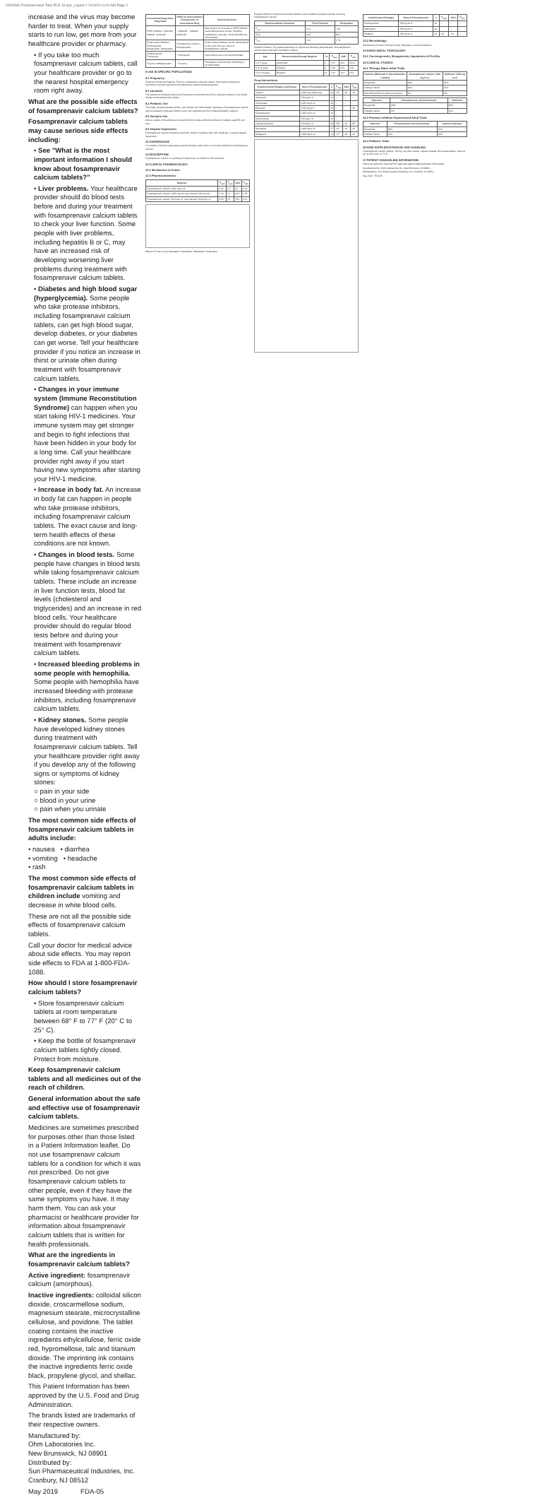0326586-Fosamprenavir Tabs PLR 19.qxp_Layout 1 2/19/19 11:00 AM Page 2
increase and the virus may become harder to treat. When your supply starts to run low, get more from your healthcare provider or pharmacy.
• If you take too much fosamprenavir calcium tablets, call your healthcare provider or go to the nearest hospital emergency room right away.
What are the possible side effects of fosamprenavir calcium tablets?
Fosamprenavir calcium tablets may cause serious side effects including:
• See "What is the most important information I should know about fosamprenavir calcium tablets?"
• Liver problems. Your healthcare provider should do blood tests before and during your treatment with fosamprenavir calcium tablets to check your liver function. Some people with liver problems, including hepatitis B or C, may have an increased risk of developing worsening liver problems during treatment with fosamprenavir calcium tablets.
• Diabetes and high blood sugar (hyperglycemia). Some people who take protease inhibitors, including fosamprenavir calcium tablets, can get high blood sugar, develop diabetes, or your diabetes can get worse. Tell your healthcare provider if you notice an increase in thirst or urinate often during treatment with fosamprenavir calcium tablets.
• Changes in your immune system (Immune Reconstitution Syndrome) can happen when you start taking HIV-1 medicines. Your immune system may get stronger and begin to fight infections that have been hidden in your body for a long time. Call your healthcare provider right away if you start having new symptoms after starting your HIV-1 medicine.
• Increase in body fat. An increase in body fat can happen in people who take protease inhibitors, including fosamprenavir calcium tablets. The exact cause and long-term health effects of these conditions are not known.
• Changes in blood tests. Some people have changes in blood tests while taking fosamprenavir calcium tablets. These include an increase in liver function tests, blood fat levels (cholesterol and triglycerides) and an increase in red blood cells. Your healthcare provider should do regular blood tests before and during your treatment with fosamprenavir calcium tablets.
• Increased bleeding problems in some people with hemophilia. Some people with hemophilia have increased bleeding with protease inhibitors, including fosamprenavir calcium tablets.
• Kidney stones. Some people have developed kidney stones during treatment with fosamprenavir calcium tablets. Tell your healthcare provider right away if you develop any of the following signs or symptoms of kidney stones:
○ pain in your side
○ blood in your urine
○ pain when you urinate
The most common side effects of fosamprenavir calcium tablets in adults include:
• nausea • diarrhea
• vomiting • headache
• rash
The most common side effects of fosamprenavir calcium tablets in children include vomiting and decrease in white blood cells.
These are not all the possible side effects of fosamprenavir calcium tablets.
Call your doctor for medical advice about side effects. You may report side effects to FDA at 1-800-FDA-1088.
How should I store fosamprenavir calcium tablets?
• Store fosamprenavir calcium tablets at room temperature between 68° F to 77° F (20° C to 25° C).
• Keep the bottle of fosamprenavir calcium tablets tightly closed. Protect from moisture.
Keep fosamprenavir calcium tablets and all medicines out of the reach of children.
General information about the safe and effective use of fosamprenavir calcium tablets.
Medicines are sometimes prescribed for purposes other than those listed in a Patient Information leaflet. Do not use fosamprenavir calcium tablets for a condition for which it was not prescribed. Do not give fosamprenavir calcium tablets to other people, even if they have the same symptoms you have. It may harm them. You can ask your pharmacist or healthcare provider for information about fosamprenavir calcium tablets that is written for health professionals.
What are the ingredients in fosamprenavir calcium tablets?
Active ingredient: fosamprenavir calcium (amorphous).
Inactive ingredients: colloidal silicon dioxide, croscarmellose sodium, magnesium stearate, microcrystalline cellulose, and povidone. The tablet coating contains the inactive ingredients ethylcellulose, ferric oxide red, hypromellose, talc and titanium dioxide. The imprinting ink contains the inactive ingredients ferric oxide black, propylene glycol, and shellac.
This Patient Information has been approved by the U.S. Food and Drug Administration.
The brands listed are trademarks of their respective owners.
Manufactured by:
Ohm Laboratories Inc.
New Brunswick, NJ 08901
Distributed by:
Sun Pharmaceutical Industries, Inc.
Cranbury, NJ 08512
May 2019 FDA-05
| Concomitant Drug Class: Drug Name | Effect on Concentration of Amprenavir or Concomitant Drug | Clinical Comment |
| --- | --- | --- |
| PDE5 inhibitors: Sildenafil, tadalafil, vardenafil | ↑ Sildenafil ↑ Tadalafil ↑ Vardenafil | May result in an increase in PDE5 inhibitor-associated adverse events, including hypotension, syncope, visual disturbances, and priapism. |
| Proton pump inhibitors: Esomeprazole, lansoprazole, omeprazole | Fosamprenavir calcium ↔ Esomeprazole ↑ | Proton pump inhibitors can be administered at the same time as a dose of fosamprenavir calcium. |
| Inhaled steroid: Fluticasone | ↑ Fluticasone | Concomitant use is not recommended. |
| Tricyclic antidepressants | ↑ Tricyclics | Therapeutic concentration monitoring is recommended. |
8 USE IN SPECIFIC POPULATIONS
8.1 Pregnancy
Pregnancy Exposure Registry. There is a pregnancy exposure registry that monitors pregnancy outcomes in women exposed to fosamprenavir calcium during pregnancy.
8.2 Lactation
The Centers for Disease Control and Prevention recommend that HIV-1-infected mothers in the United States not breastfeed their infants.
8.4 Pediatric Use
The safety, pharmacokinetic profile, and virologic and immunologic responses of fosamprenavir calcium were evaluated in protease inhibitor-naive and -experienced HIV-1-infected pediatric subjects.
8.5 Geriatric Use
Clinical studies of fosamprenavir calcium did not include sufficient numbers of subjects aged 65 and over.
8.6 Hepatic Impairment
Fosamprenavir calcium should be used with caution in patients with mild, moderate, or severe hepatic impairment.
10 OVERDOSAGE
In a healthy volunteer repeat-dose pharmacokinetic study, there is no known antidote for fosamprenavir calcium.
11 DESCRIPTION
Fosamprenavir calcium is a prodrug of amprenavir, an inhibitor of HIV protease.
12 CLINICAL PHARMACOLOGY
12.1 Mechanism of Action
12.3 Pharmacokinetics
| Regimen | C<sub>max</sub> | T<sub>max</sub> | AUC | C<sub>min</sub> |
| --- | --- | --- | --- | --- |
| Fosamprenavir calcium 1,400 mg b.i.d. | 4.82 | 1.3 | 33 | 0.35 |
| Fosamprenavir calcium 1,400 mg q.d. plus ritonavir 200 mg q.d. | 7.24 | 2.1 | 69.4 | 1.45 |
| Fosamprenavir calcium 700 mg b.i.d. plus ritonavir 100 mg b.i.d. | 6.08 | 1.5 | 79.2 | 2.12 |
Effects of Food on Oral Absorption. Distribution. Metabolism. Elimination.
Pregnant Women: Amprenavir pharmacokinetics were studied in pregnant women receiving fosamprenavir calcium.
| Pharmacokinetic Parameter | Third Trimester | Postpartum |
| --- | --- | --- |
| C<sub>max</sub> | 6.12 | 7.40 |
| AUC | 40.6 | 58.0 |
| C<sub>min</sub> | 1.23 | 1.79 |
Pediatric Patients: The pharmacokinetics of amprenavir following administration of fosamprenavir calcium were evaluated in pediatric subjects.
| Age | Recommended Dosage Regimen | N | C<sub>max</sub> | AUC | C<sub>min</sub> |
| --- | --- | --- | --- | --- | --- |
| 2 to 5 years | Unboosted | 8 | 7.15 | 26.6 | 0.513 |
| 6 to 11 years | Boosted | 9 | 3.99 | 26.6 | 1.86 |
| 12 to 18 years | Boosted | 13 | 3.32 | 33.2 | 2.53 |
Drug Interactions
| Coadministered Drug(s) and Dose(s) | Dose of Fosamprenavir | n | C<sub>max</sub> | AUC | C<sub>min</sub> |
| --- | --- | --- | --- | --- | --- |
| Antacid | 1,400 mg single dose | 30 | ↓35 | ↓18 | ↑14 |
| Atazanavir | 700 mg b.i.d. | 22 | ↔ | ↔ | ↔ |
| Atorvastatin | 1,400 mg b.i.d. | 16 | ↔ | ↔ | ↔ |
| Efavirenz | 1,400 mg q.d. | 16 | ↔ | ↔ | ↓36 |
| Esomeprazole | 1,400 mg b.i.d. | 25 | ↔ | ↔ | ↔ |
| Ketoconazole | 700 mg b.i.d. | 15 | ↔ | ↔ | ↔ |
| Lopinavir/ritonavir | 700 mg b.i.d. | 18 | ↓58 | ↓63 | ↓65 |
| Nevirapine | 1,400 mg b.i.d. | 17 | ↓25 | ↓33 | ↓35 |
| Raltegravir | 1,400 mg b.i.d. | 14 | ↓27 | ↓36 | ↓43 |
| Coadministered Drug(s) | Dose of Fosamprenavir | n | C<sub>max</sub> | AUC | C<sub>min</sub> |
| --- | --- | --- | --- | --- | --- |
| Esomeprazole | 700 mg b.i.d. | 20 | ↔ | ↔ | ↔ |
| Methadone | 700 mg b.i.d. | 19 | ↔ | ↔ | ↔ |
| Rifabutin | 700 mg b.i.d. | 15 | ↑35 | ↑15 | ↔ |
12.4 Microbiology
Mechanism of Action. Antiviral Activity. Resistance. Cross-Resistance.
13 NONCLINICAL TOXICOLOGY
13.1 Carcinogenesis, Mutagenesis, Impairment of Fertility
14 CLINICAL STUDIES
14.1 Therapy-Naive Adult Trials
| Outcome (Rebound or discontinuation = failure) | Fosamprenavir calcium 1,400 mg b.i.d. | Nelfinavir 1,250 mg b.i.d. |
| --- | --- | --- |
| Responder | 66% | 51% |
| Virologic failure | 19% | 32% |
| Discontinued due to adverse reactions | 4% | 4% |
| Outcome | Fosamprenavir calcium/ritonavir | Nelfinavir |
| --- | --- | --- |
| Responder | 69% | 68% |
| Virologic failure | 6% | 16% |
14.2 Protease Inhibitor-Experienced Adult Trials
| Outcome | Fosamprenavir calcium/ritonavir | Lopinavir/ritonavir |
| --- | --- | --- |
| Responder | 58% | 61% |
| Virologic failure | 41% | 38% |
14.3 Pediatric Trials
16 HOW SUPPLIED/STORAGE AND HANDLING
Fosamprenavir calcium tablets, 700 mg, are pink colored, capsule shaped, film-coated tablets. Store at 20° to 25°C (68° to 77°F).
17 PATIENT COUNSELING INFORMATION
Advise the patient to read the FDA-approved patient labeling (Patient Information).
Manufactured by: Ohm Laboratories Inc. New Brunswick, NJ 08901
Distributed by: Sun Pharmaceutical Industries, Inc. Cranbury, NJ 08512
May 2019 FDA-05